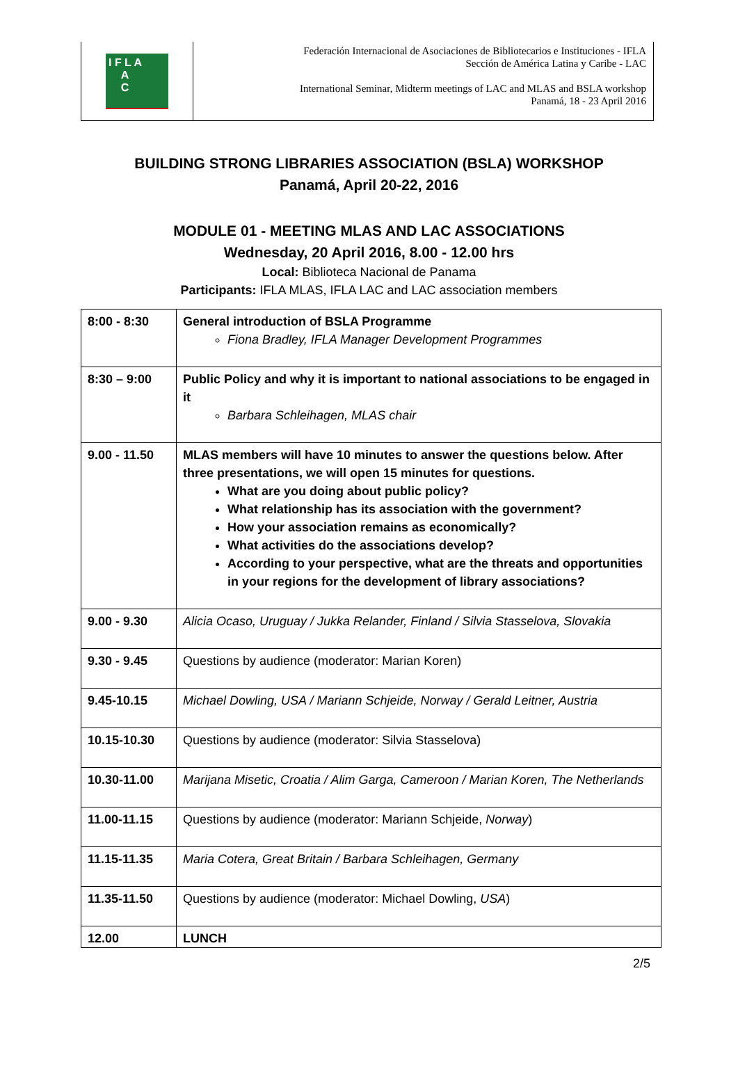I F L A
A
C
Federación Internacional de Asociaciones de Bibliotecarios e Instituciones - IFLA
Sección de América Latina y Caribe - LAC
International Seminar, Midterm meetings of LAC and MLAS and BSLA workshop
Panamá, 18 - 23 April 2016
BUILDING STRONG LIBRARIES ASSOCIATION (BSLA) WORKSHOP
Panamá, April 20-22, 2016
MODULE 01 - MEETING MLAS AND LAC ASSOCIATIONS
Wednesday, 20 April 2016, 8.00 - 12.00 hrs
Local: Biblioteca Nacional de Panama
Participants: IFLA MLAS, IFLA LAC and LAC association members
| 8:00 - 8:30 | General introduction of BSLA Programme Fiona Bradley, IFLA Manager Development Programmes |
| 8:30 – 9:00 | Public Policy and why it is important to national associations to be engaged in it Barbara Schleihagen, MLAS chair |
| 9.00 - 11.50 | MLAS members will have 10 minutes to answer the questions below. After three presentations, we will open 15 minutes for questions. What are you doing about public policy? What relationship has its association with the government? How your association remains as economically? What activities do the associations develop? According to your perspective, what are the threats and opportunities in your regions for the development of library associations? |
| 9.00 - 9.30 | Alicia Ocaso, Uruguay / Jukka Relander, Finland / Silvia Stasselova, Slovakia |
| 9.30 - 9.45 | Questions by audience (moderator: Marian Koren) |
| 9.45-10.15 | Michael Dowling, USA / Mariann Schjeide, Norway / Gerald Leitner, Austria |
| 10.15-10.30 | Questions by audience (moderator: Silvia Stasselova) |
| 10.30-11.00 | Marijana Misetic, Croatia / Alim Garga, Cameroon / Marian Koren, The Netherlands |
| 11.00-11.15 | Questions by audience (moderator: Mariann Schjeide, Norway ) |
| 11.15-11.35 | Maria Cotera, Great Britain / Barbara Schleihagen, Germany |
| 11.35-11.50 | Questions by audience (moderator: Michael Dowling, USA ) |
| 12.00 | LUNCH |
2/5